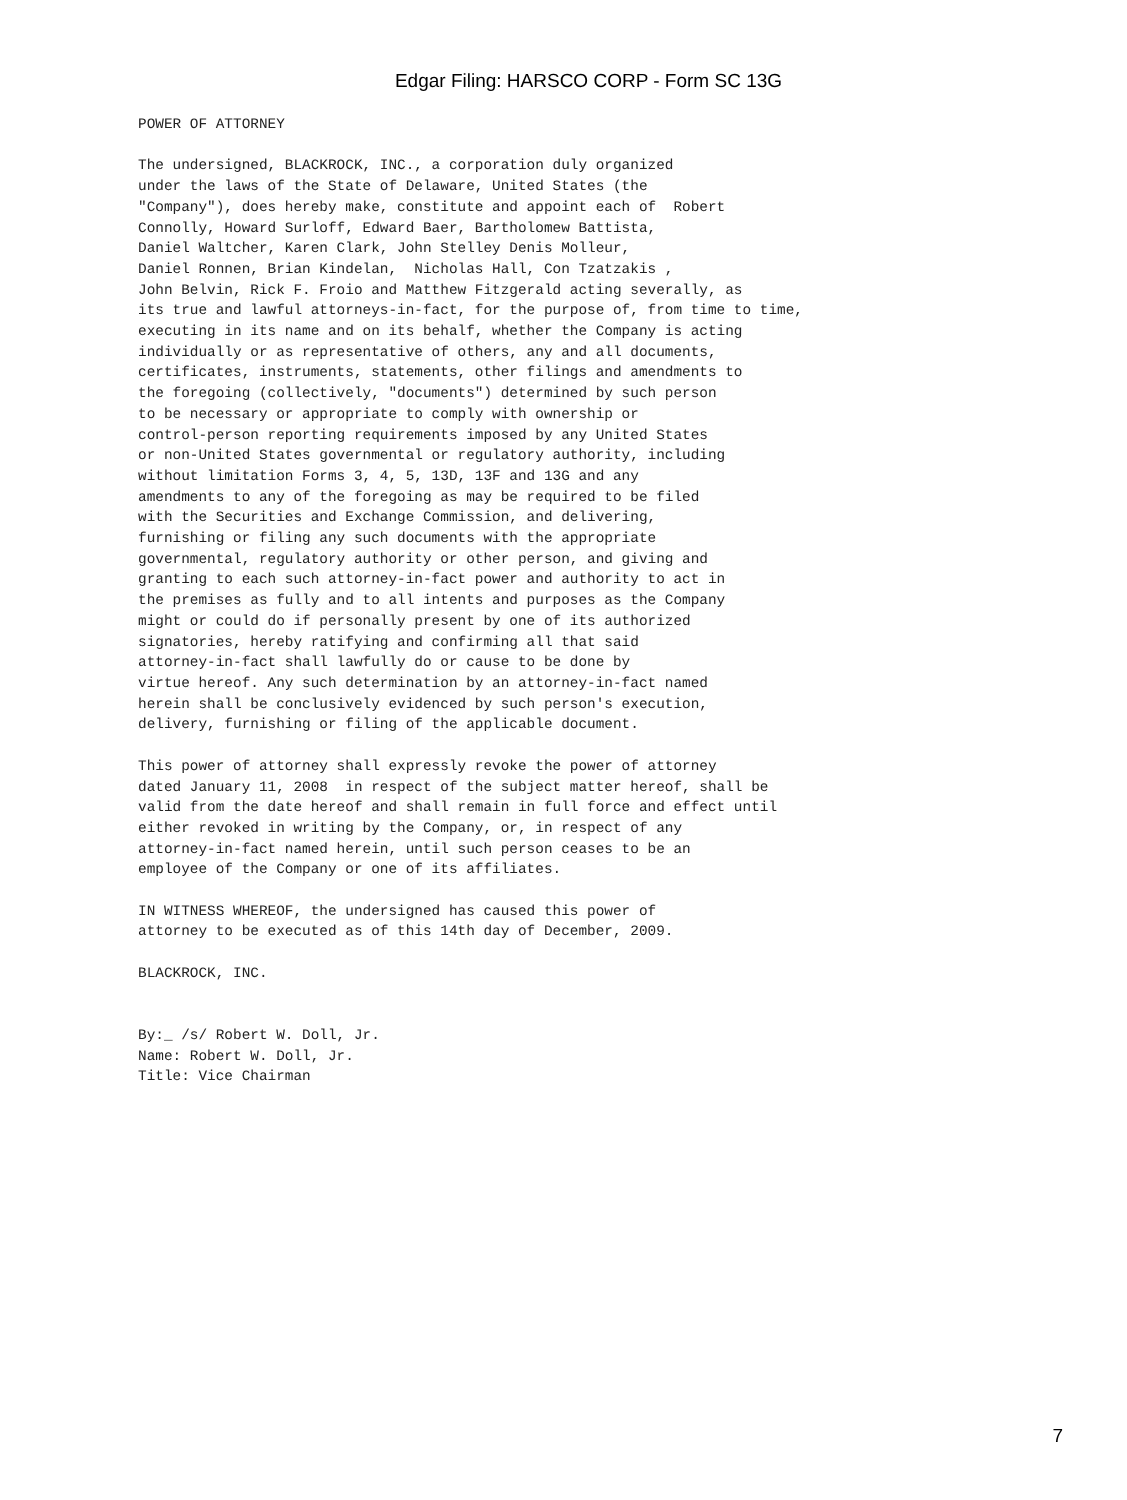Edgar Filing: HARSCO CORP - Form SC 13G
POWER OF ATTORNEY

The undersigned, BLACKROCK, INC., a corporation duly organized
under the laws of the State of Delaware, United States (the
"Company"), does hereby make, constitute and appoint each of  Robert
Connolly, Howard Surloff, Edward Baer, Bartholomew Battista,
Daniel Waltcher, Karen Clark, John Stelley Denis Molleur,
Daniel Ronnen, Brian Kindelan,  Nicholas Hall, Con Tzatzakis ,
John Belvin, Rick F. Froio and Matthew Fitzgerald acting severally, as
its true and lawful attorneys-in-fact, for the purpose of, from time to time,
executing in its name and on its behalf, whether the Company is acting
individually or as representative of others, any and all documents,
certificates, instruments, statements, other filings and amendments to
the foregoing (collectively, "documents") determined by such person
to be necessary or appropriate to comply with ownership or
control-person reporting requirements imposed by any United States
or non-United States governmental or regulatory authority, including
without limitation Forms 3, 4, 5, 13D, 13F and 13G and any
amendments to any of the foregoing as may be required to be filed
with the Securities and Exchange Commission, and delivering,
furnishing or filing any such documents with the appropriate
governmental, regulatory authority or other person, and giving and
granting to each such attorney-in-fact power and authority to act in
the premises as fully and to all intents and purposes as the Company
might or could do if personally present by one of its authorized
signatories, hereby ratifying and confirming all that said
attorney-in-fact shall lawfully do or cause to be done by
virtue hereof. Any such determination by an attorney-in-fact named
herein shall be conclusively evidenced by such person's execution,
delivery, furnishing or filing of the applicable document.

This power of attorney shall expressly revoke the power of attorney
dated January 11, 2008  in respect of the subject matter hereof, shall be
valid from the date hereof and shall remain in full force and effect until
either revoked in writing by the Company, or, in respect of any
attorney-in-fact named herein, until such person ceases to be an
employee of the Company or one of its affiliates.

IN WITNESS WHEREOF, the undersigned has caused this power of
attorney to be executed as of this 14th day of December, 2009.

BLACKROCK, INC.


By:_ /s/ Robert W. Doll, Jr.
Name: Robert W. Doll, Jr.
Title: Vice Chairman
7